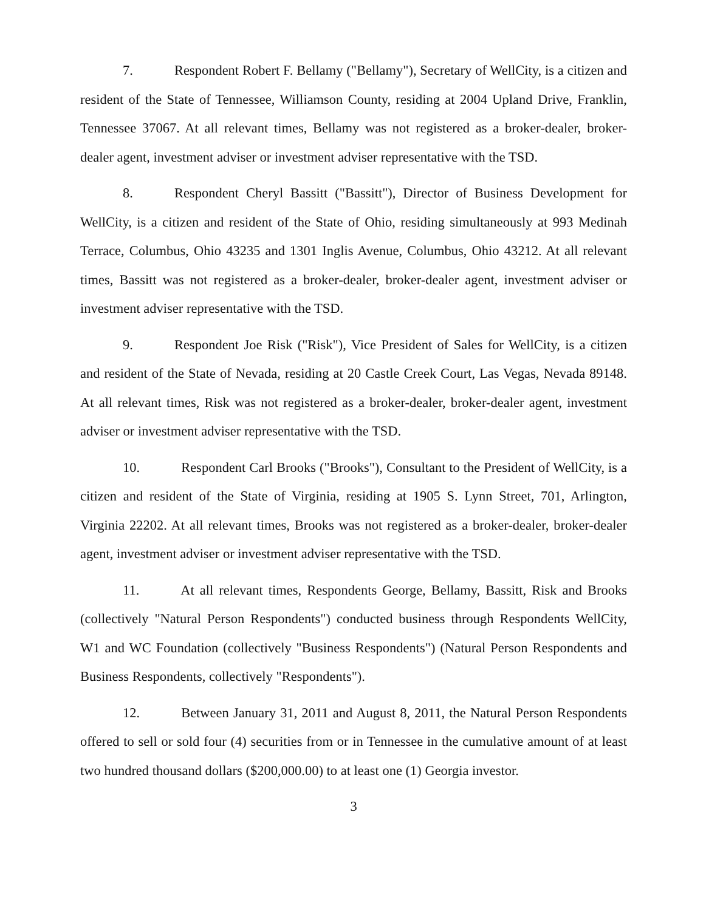7. Respondent Robert F. Bellamy ("Bellamy"), Secretary of WellCity, is a citizen and resident of the State of Tennessee, Williamson County, residing at 2004 Upland Drive, Franklin, Tennessee 37067. At all relevant times, Bellamy was not registered as a broker-dealer, broker-dealer agent, investment adviser or investment adviser representative with the TSD.
8. Respondent Cheryl Bassitt ("Bassitt"), Director of Business Development for WellCity, is a citizen and resident of the State of Ohio, residing simultaneously at 993 Medinah Terrace, Columbus, Ohio 43235 and 1301 Inglis Avenue, Columbus, Ohio 43212. At all relevant times, Bassitt was not registered as a broker-dealer, broker-dealer agent, investment adviser or investment adviser representative with the TSD.
9. Respondent Joe Risk ("Risk"), Vice President of Sales for WellCity, is a citizen and resident of the State of Nevada, residing at 20 Castle Creek Court, Las Vegas, Nevada 89148. At all relevant times, Risk was not registered as a broker-dealer, broker-dealer agent, investment adviser or investment adviser representative with the TSD.
10. Respondent Carl Brooks ("Brooks"), Consultant to the President of WellCity, is a citizen and resident of the State of Virginia, residing at 1905 S. Lynn Street, 701, Arlington, Virginia 22202. At all relevant times, Brooks was not registered as a broker-dealer, broker-dealer agent, investment adviser or investment adviser representative with the TSD.
11. At all relevant times, Respondents George, Bellamy, Bassitt, Risk and Brooks (collectively "Natural Person Respondents") conducted business through Respondents WellCity, W1 and WC Foundation (collectively "Business Respondents") (Natural Person Respondents and Business Respondents, collectively "Respondents").
12. Between January 31, 2011 and August 8, 2011, the Natural Person Respondents offered to sell or sold four (4) securities from or in Tennessee in the cumulative amount of at least two hundred thousand dollars ($200,000.00) to at least one (1) Georgia investor.
3